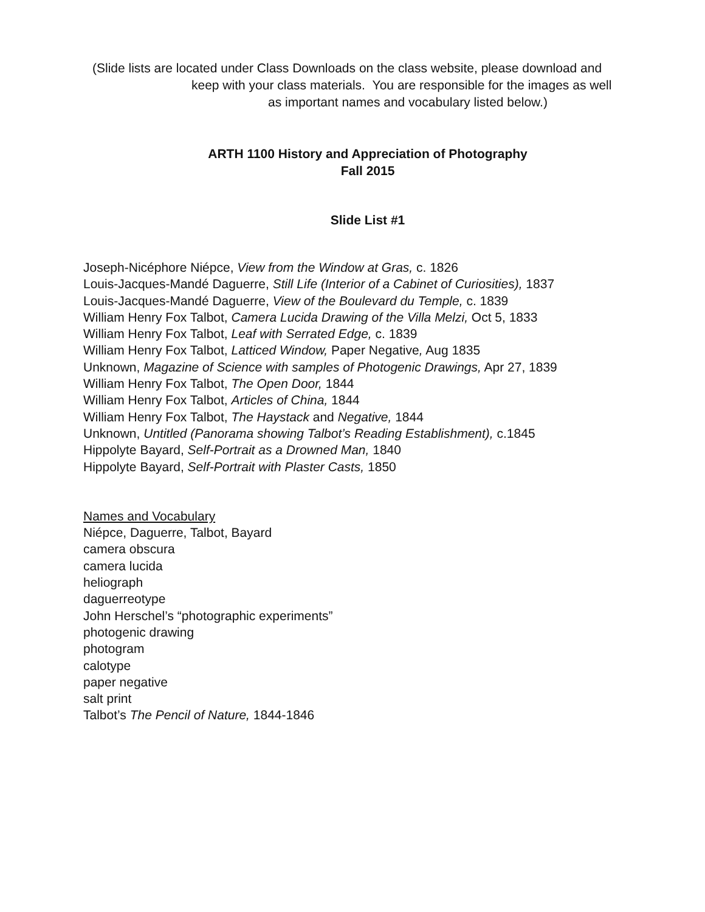(Slide lists are located under Class Downloads on the class website, please download and
keep with your class materials. You are responsible for the images as well
as important names and vocabulary listed below.)
ARTH 1100 History and Appreciation of Photography
Fall 2015
Slide List #1
Joseph-Nicéphore Niépce, View from the Window at Gras, c. 1826
Louis-Jacques-Mandé Daguerre, Still Life (Interior of a Cabinet of Curiosities), 1837
Louis-Jacques-Mandé Daguerre, View of the Boulevard du Temple, c. 1839
William Henry Fox Talbot, Camera Lucida Drawing of the Villa Melzi, Oct 5, 1833
William Henry Fox Talbot, Leaf with Serrated Edge, c. 1839
William Henry Fox Talbot, Latticed Window, Paper Negative, Aug 1835
Unknown, Magazine of Science with samples of Photogenic Drawings, Apr 27, 1839
William Henry Fox Talbot, The Open Door, 1844
William Henry Fox Talbot, Articles of China, 1844
William Henry Fox Talbot, The Haystack and Negative, 1844
Unknown, Untitled (Panorama showing Talbot’s Reading Establishment), c.1845
Hippolyte Bayard, Self-Portrait as a Drowned Man, 1840
Hippolyte Bayard, Self-Portrait with Plaster Casts, 1850
Names and Vocabulary
Niépce, Daguerre, Talbot, Bayard
camera obscura
camera lucida
heliograph
daguerreotype
John Herschel’s “photographic experiments”
photogenic drawing
photogram
calotype
paper negative
salt print
Talbot’s The Pencil of Nature, 1844-1846